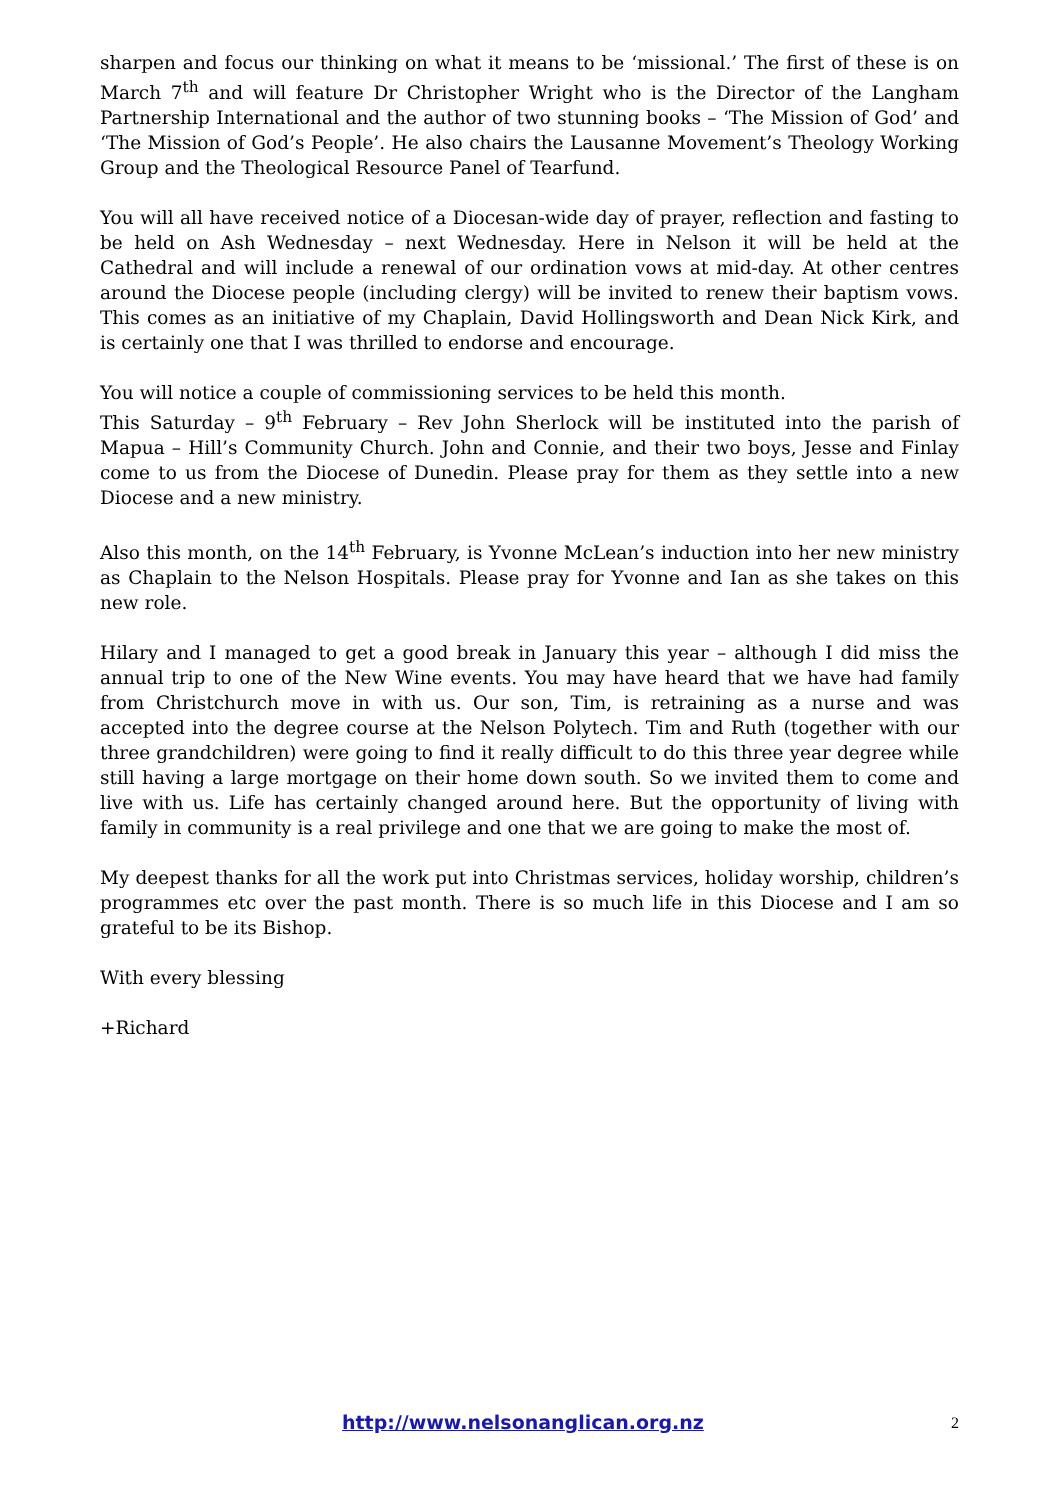sharpen and focus our thinking on what it means to be ‘missional.’ The first of these is on March 7<sup>th</sup> and will feature Dr Christopher Wright who is the Director of the Langham Partnership International and the author of two stunning books – ‘The Mission of God’ and ‘The Mission of God’s People’. He also chairs the Lausanne Movement’s Theology Working Group and the Theological Resource Panel of Tearfund.
You will all have received notice of a Diocesan-wide day of prayer, reflection and fasting to be held on Ash Wednesday – next Wednesday. Here in Nelson it will be held at the Cathedral and will include a renewal of our ordination vows at mid-day. At other centres around the Diocese people (including clergy) will be invited to renew their baptism vows. This comes as an initiative of my Chaplain, David Hollingsworth and Dean Nick Kirk, and is certainly one that I was thrilled to endorse and encourage.
You will notice a couple of commissioning services to be held this month.
This Saturday – 9<sup>th</sup> February – Rev John Sherlock will be instituted into the parish of Mapua – Hill’s Community Church. John and Connie, and their two boys, Jesse and Finlay come to us from the Diocese of Dunedin. Please pray for them as they settle into a new Diocese and a new ministry.
Also this month, on the 14<sup>th</sup> February, is Yvonne McLean’s induction into her new ministry as Chaplain to the Nelson Hospitals. Please pray for Yvonne and Ian as she takes on this new role.
Hilary and I managed to get a good break in January this year – although I did miss the annual trip to one of the New Wine events. You may have heard that we have had family from Christchurch move in with us. Our son, Tim, is retraining as a nurse and was accepted into the degree course at the Nelson Polytech. Tim and Ruth (together with our three grandchildren) were going to find it really difficult to do this three year degree while still having a large mortgage on their home down south. So we invited them to come and live with us. Life has certainly changed around here. But the opportunity of living with family in community is a real privilege and one that we are going to make the most of.
My deepest thanks for all the work put into Christmas services, holiday worship, children’s programmes etc over the past month. There is so much life in this Diocese and I am so grateful to be its Bishop.
With every blessing
+Richard
http://www.nelsonanglican.org.nz 2